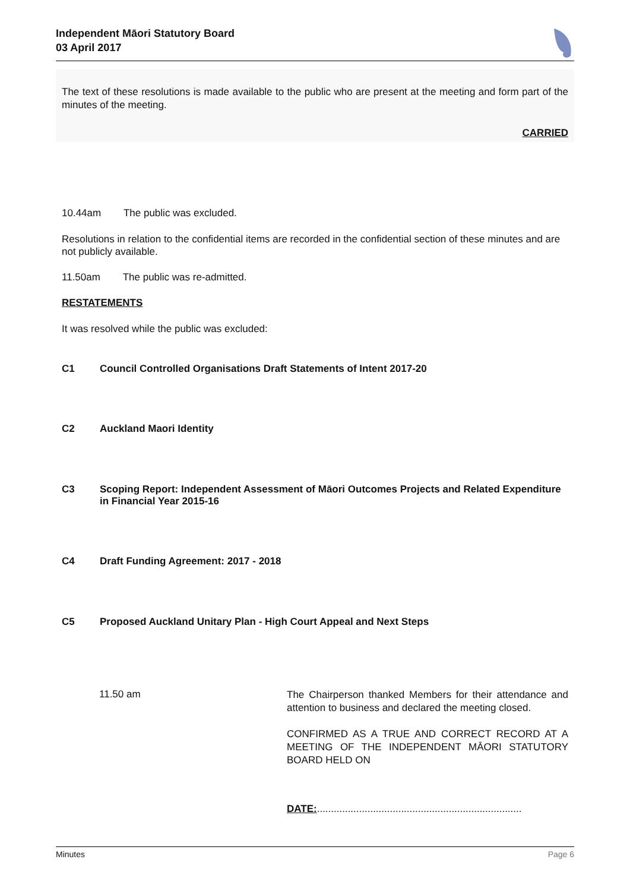Independent Māori Statutory Board
03 April 2017
The text of these resolutions is made available to the public who are present at the meeting and form part of the minutes of the meeting.
CARRIED
10.44am The public was excluded.
Resolutions in relation to the confidential items are recorded in the confidential section of these minutes and are not publicly available.
11.50am The public was re-admitted.
RESTATEMENTS
It was resolved while the public was excluded:
C1 Council Controlled Organisations Draft Statements of Intent 2017-20
C2 Auckland Maori Identity
C3 Scoping Report: Independent Assessment of Māori Outcomes Projects and Related Expenditure in Financial Year 2015-16
C4 Draft Funding Agreement: 2017 - 2018
C5 Proposed Auckland Unitary Plan - High Court Appeal and Next Steps
11.50 am
The Chairperson thanked Members for their attendance and attention to business and declared the meeting closed.
CONFIRMED AS A TRUE AND CORRECT RECORD AT A MEETING OF THE INDEPENDENT MĀORI STATUTORY BOARD HELD ON
DATE:.........................................................................
Minutes Page 6